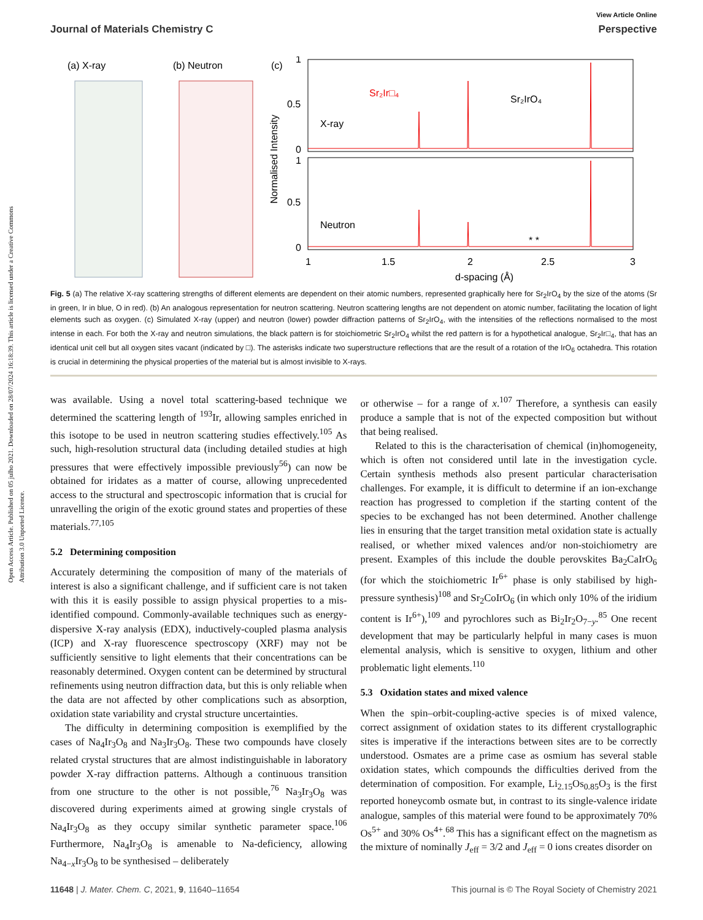Open Access Article. Published on 05 julho 2021. Downloaded on 28/07/2024 16:18:39. This article is licensed under a Creative Commons Attribution 3.0 Unported Licence.
View Article Online
Journal of Materials Chemistry C Perspective
(a) X-ray
(b) Neutron
(c)
Sr₂Ir□₄
Sr₂IrO₄
X-ray
Neutron
1
0.5
0
1
0.5
0
1
1.5
2
2.5
3
d-spacing (Å)
Normalised Intensity
* *
Fig. 5 (a) The relative X-ray scattering strengths of different elements are dependent on their atomic numbers, represented graphically here for Sr<sub>2</sub>IrO<sub>4</sub> by the size of the atoms (Sr in green, Ir in blue, O in red). (b) An analogous representation for neutron scattering. Neutron scattering lengths are not dependent on atomic number, facilitating the location of light elements such as oxygen. (c) Simulated X-ray (upper) and neutron (lower) powder diffraction patterns of Sr<sub>2</sub>IrO<sub>4</sub>, with the intensities of the reflections normalised to the most intense in each. For both the X-ray and neutron simulations, the black pattern is for stoichiometric Sr<sub>2</sub>IrO<sub>4</sub> whilst the red pattern is for a hypothetical analogue, Sr<sub>2</sub>Ir□<sub>4</sub>, that has an identical unit cell but all oxygen sites vacant (indicated by □). The asterisks indicate two superstructure reflections that are the result of a rotation of the IrO<sub>6</sub> octahedra. This rotation is crucial in determining the physical properties of the material but is almost invisible to X-rays.
was available. Using a novel total scattering-based technique we determined the scattering length of <sup>193</sup>Ir, allowing samples enriched in this isotope to be used in neutron scattering studies effectively.<sup>105</sup> As such, high-resolution structural data (including detailed studies at high pressures that were effectively impossible previously<sup>56</sup>) can now be obtained for iridates as a matter of course, allowing unprecedented access to the structural and spectroscopic information that is crucial for unravelling the origin of the exotic ground states and properties of these materials.<sup>77,105</sup>
5.2 Determining composition
Accurately determining the composition of many of the materials of interest is also a significant challenge, and if sufficient care is not taken with this it is easily possible to assign physical properties to a mis-identified compound. Commonly-available techniques such as energy-dispersive X-ray analysis (EDX), inductively-coupled plasma analysis (ICP) and X-ray fluorescence spectroscopy (XRF) may not be sufficiently sensitive to light elements that their concentrations can be reasonably determined. Oxygen content can be determined by structural refinements using neutron diffraction data, but this is only reliable when the data are not affected by other complications such as absorption, oxidation state variability and crystal structure uncertainties.
The difficulty in determining composition is exemplified by the cases of Na<sub>4</sub>Ir<sub>3</sub>O<sub>8</sub> and Na<sub>3</sub>Ir<sub>3</sub>O<sub>8</sub>. These two compounds have closely related crystal structures that are almost indistinguishable in laboratory powder X-ray diffraction patterns. Although a continuous transition from one structure to the other is not possible,<sup>76</sup> Na<sub>3</sub>Ir<sub>3</sub>O<sub>8</sub> was discovered during experiments aimed at growing single crystals of Na<sub>4</sub>Ir<sub>3</sub>O<sub>8</sub> as they occupy similar synthetic parameter space.<sup>106</sup> Furthermore, Na<sub>4</sub>Ir<sub>3</sub>O<sub>8</sub> is amenable to Na-deficiency, allowing Na<sub>4−x</sub>Ir<sub>3</sub>O<sub>8</sub> to be synthesised – deliberately
or otherwise – for a range of x.<sup>107</sup> Therefore, a synthesis can easily produce a sample that is not of the expected composition but without that being realised.
Related to this is the characterisation of chemical (in)homogeneity, which is often not considered until late in the investigation cycle. Certain synthesis methods also present particular characterisation challenges. For example, it is difficult to determine if an ion-exchange reaction has progressed to completion if the starting content of the species to be exchanged has not been determined. Another challenge lies in ensuring that the target transition metal oxidation state is actually realised, or whether mixed valences and/or non-stoichiometry are present. Examples of this include the double perovskites Ba<sub>2</sub>CaIrO<sub>6</sub> (for which the stoichiometric Ir<sup>6+</sup> phase is only stabilised by high-pressure synthesis)<sup>108</sup> and Sr<sub>2</sub>CoIrO<sub>6</sub> (in which only 10% of the iridium content is Ir<sup>6+</sup>),<sup>109</sup> and pyrochlores such as Bi<sub>2</sub>Ir<sub>2</sub>O<sub>7−y</sub>.<sup>85</sup> One recent development that may be particularly helpful in many cases is muon elemental analysis, which is sensitive to oxygen, lithium and other problematic light elements.<sup>110</sup>
5.3 Oxidation states and mixed valence
When the spin–orbit-coupling-active species is of mixed valence, correct assignment of oxidation states to its different crystallographic sites is imperative if the interactions between sites are to be correctly understood. Osmates are a prime case as osmium has several stable oxidation states, which compounds the difficulties derived from the determination of composition. For example, Li<sub>2.15</sub>Os<sub>0.85</sub>O<sub>3</sub> is the first reported honeycomb osmate but, in contrast to its single-valence iridate analogue, samples of this material were found to be approximately 70% Os<sup>5+</sup> and 30% Os<sup>4+</sup>.<sup>68</sup> This has a significant effect on the magnetism as the mixture of nominally J<sub>eff</sub> = 3/2 and J<sub>eff</sub> = 0 ions creates disorder on
11648 | J. Mater. Chem. C, 2021, 9, 11640–11654 This journal is © The Royal Society of Chemistry 2021